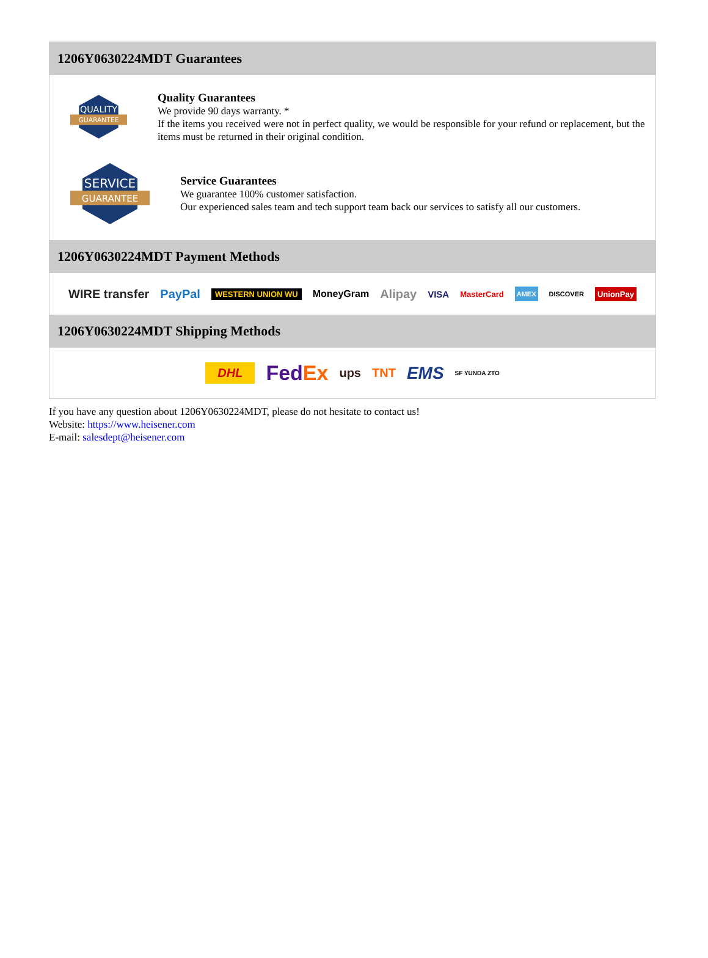1206Y0630224MDT Guarantees
QUALITY
GUARANTEE
Quality Guarantees
We provide 90 days warranty. *
If the items you received were not in perfect quality, we would be responsible for your refund or replacement, but the items must be returned in their original condition.
SERVICE
GUARANTEE
Service Guarantees
We guarantee 100% customer satisfaction.
Our experienced sales team and tech support team back our services to satisfy all our customers.
1206Y0630224MDT Payment Methods
WIRE transfer PayPal WESTERN UNION WU MoneyGram Alipay VISA MasterCard AMEX DISCOVER UnionPay
1206Y0630224MDT Shipping Methods
DHL FedEx ups TNT EMS SF YUNDA ZTO
If you have any question about 1206Y0630224MDT, please do not hesitate to contact us!
Website: https://www.heisener.com
E-mail: salesdept@heisener.com